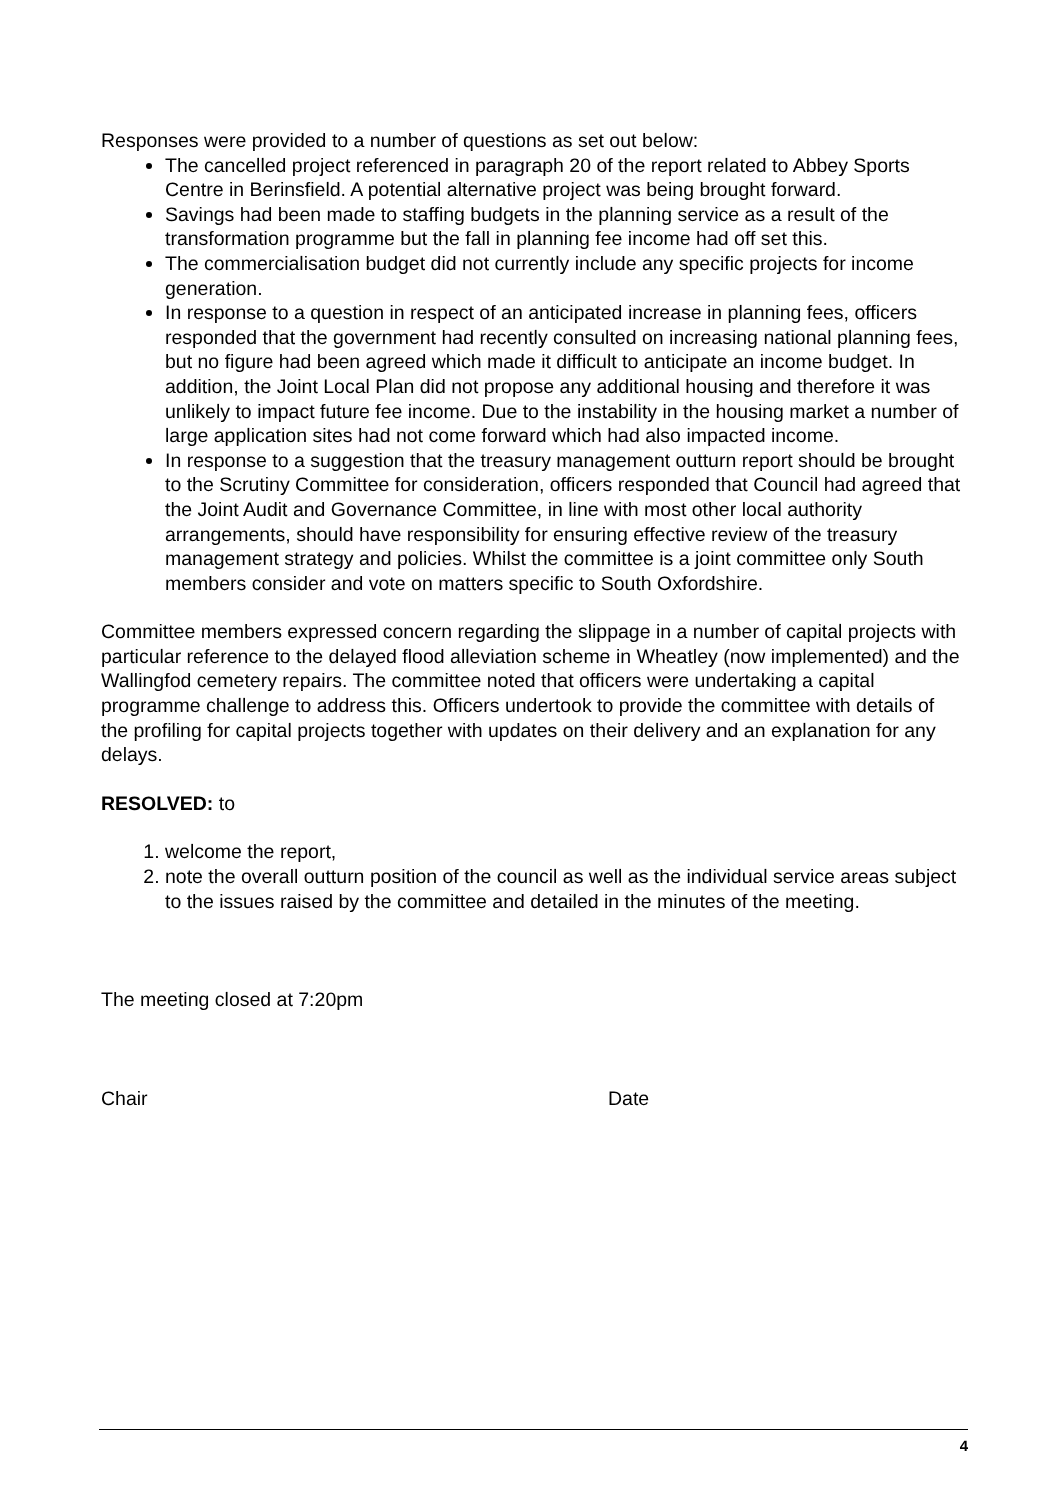Responses were provided to a number of questions as set out below:
The cancelled project referenced in paragraph 20 of the report related to Abbey Sports Centre in Berinsfield. A potential alternative project was being brought forward.
Savings had been made to staffing budgets in the planning service as a result of the transformation programme but the fall in planning fee income had off set this.
The commercialisation budget did not currently include any specific projects for income generation.
In response to a question in respect of an anticipated increase in planning fees, officers responded that the government had recently consulted on increasing national planning fees, but no figure had been agreed which made it difficult to anticipate an income budget. In addition, the Joint Local Plan did not propose any additional housing and therefore it was unlikely to impact future fee income. Due to the instability in the housing market a number of large application sites had not come forward which had also impacted income.
In response to a suggestion that the treasury management outturn report should be brought to the Scrutiny Committee for consideration, officers responded that Council had agreed that the Joint Audit and Governance Committee, in line with most other local authority arrangements, should have responsibility for ensuring effective review of the treasury management strategy and policies. Whilst the committee is a joint committee only South members consider and vote on matters specific to South Oxfordshire.
Committee members expressed concern regarding the slippage in a number of capital projects with particular reference to the delayed flood alleviation scheme in Wheatley (now implemented) and the Wallingfod cemetery repairs. The committee noted that officers were undertaking a capital programme challenge to address this. Officers undertook to provide the committee with details of the profiling for capital projects together with updates on their delivery and an explanation for any delays.
RESOLVED: to
1. welcome the report,
2. note the overall outturn position of the council as well as the individual service areas subject to the issues raised by the committee and detailed in the minutes of the meeting.
The meeting closed at 7:20pm
Chair Date
4